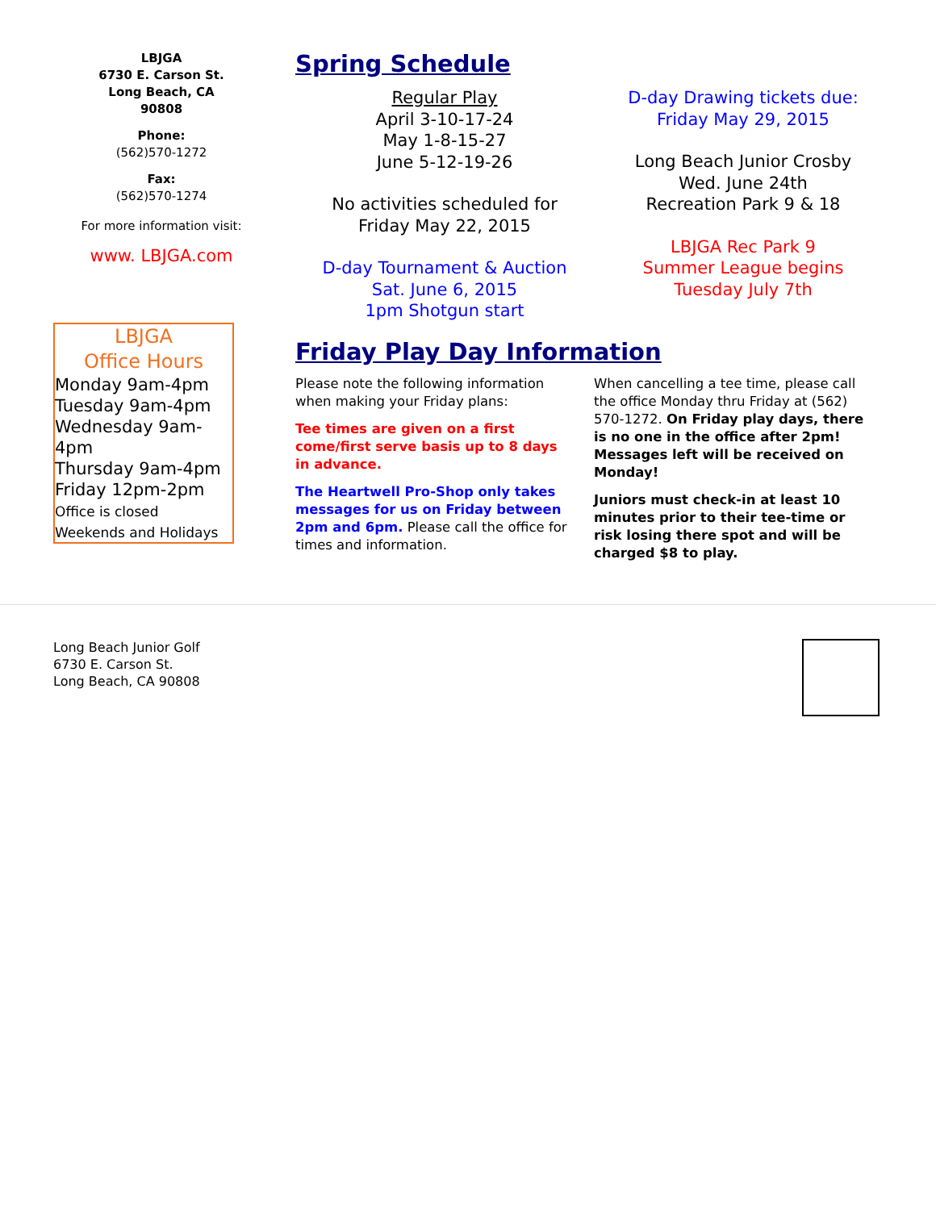LBJGA
6730 E. Carson St.
Long Beach, CA
90808
Phone:
(562)570-1272
Fax:
(562)570-1274
For more information visit:
www. LBJGA.com
LBJGA
Office Hours
Monday 9am-4pm
Tuesday 9am-4pm
Wednesday 9am-4pm
Thursday 9am-4pm
Friday 12pm-2pm
Office is closed
Weekends and Holidays
Spring Schedule
Regular Play
April 3-10-17-24
May 1-8-15-27
June 5-12-19-26
No activities scheduled for
Friday May 22, 2015
D-day Tournament & Auction
Sat. June 6, 2015
1pm Shotgun start
D-day Drawing tickets due:
Friday May 29, 2015
Long Beach Junior Crosby
Wed. June 24th
Recreation Park 9 & 18
LBJGA Rec Park 9
Summer League begins
Tuesday July 7th
Friday Play Day Information
Please note the following information when making your Friday plans:
Tee times are given on a first come/first serve basis up to 8 days in advance.
The Heartwell Pro-Shop only takes messages for us on Friday between 2pm and 6pm. Please call the office for times and information.
When cancelling a tee time, please call the office Monday thru Friday at (562) 570-1272. On Friday play days, there is no one in the office after 2pm! Messages left will be received on Monday!
Juniors must check-in at least 10 minutes prior to their tee-time or risk losing there spot and will be charged $8 to play.
Long Beach Junior Golf
6730 E. Carson St.
Long Beach, CA 90808